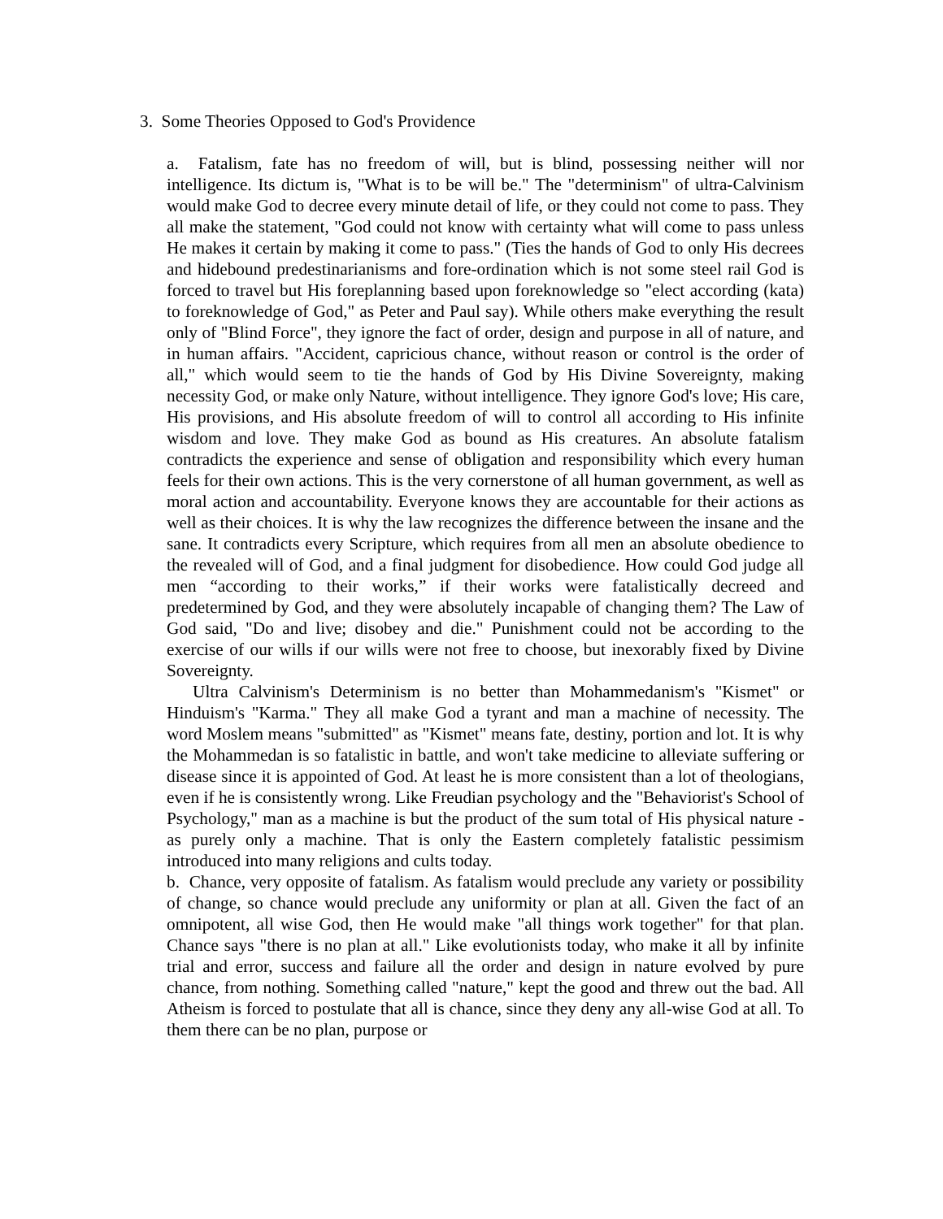3. Some Theories Opposed to God's Providence
a. Fatalism, fate has no freedom of will, but is blind, possessing neither will nor intelligence. Its dictum is, "What is to be will be." The "determinism" of ultra-Calvinism would make God to decree every minute detail of life, or they could not come to pass. They all make the statement, "God could not know with certainty what will come to pass unless He makes it certain by making it come to pass." (Ties the hands of God to only His decrees and hidebound predestinarianisms and fore-ordination which is not some steel rail God is forced to travel but His foreplanning based upon foreknowledge so "elect according (kata) to foreknowledge of God," as Peter and Paul say). While others make everything the result only of "Blind Force", they ignore the fact of order, design and purpose in all of nature, and in human affairs. "Accident, capricious chance, without reason or control is the order of all," which would seem to tie the hands of God by His Divine Sovereignty, making necessity God, or make only Nature, without intelligence. They ignore God's love; His care, His provisions, and His absolute freedom of will to control all according to His infinite wisdom and love. They make God as bound as His creatures. An absolute fatalism contradicts the experience and sense of obligation and responsibility which every human feels for their own actions. This is the very cornerstone of all human government, as well as moral action and accountability. Everyone knows they are accountable for their actions as well as their choices. It is why the law recognizes the difference between the insane and the sane. It contradicts every Scripture, which requires from all men an absolute obedience to the revealed will of God, and a final judgment for disobedience. How could God judge all men “according to their works,” if their works were fatalistically decreed and predetermined by God, and they were absolutely incapable of changing them? The Law of God said, "Do and live; disobey and die." Punishment could not be according to the exercise of our wills if our wills were not free to choose, but inexorably fixed by Divine Sovereignty.
Ultra Calvinism's Determinism is no better than Mohammedanism's "Kismet" or Hinduism's "Karma." They all make God a tyrant and man a machine of necessity. The word Moslem means "submitted" as "Kismet" means fate, destiny, portion and lot. It is why the Mohammedan is so fatalistic in battle, and won't take medicine to alleviate suffering or disease since it is appointed of God. At least he is more consistent than a lot of theologians, even if he is consistently wrong. Like Freudian psychology and the "Behaviorist's School of Psychology," man as a machine is but the product of the sum total of His physical nature - as purely only a machine. That is only the Eastern completely fatalistic pessimism introduced into many religions and cults today.
b. Chance, very opposite of fatalism. As fatalism would preclude any variety or possibility of change, so chance would preclude any uniformity or plan at all. Given the fact of an omnipotent, all wise God, then He would make "all things work together" for that plan. Chance says "there is no plan at all." Like evolutionists today, who make it all by infinite trial and error, success and failure all the order and design in nature evolved by pure chance, from nothing. Something called "nature," kept the good and threw out the bad. All Atheism is forced to postulate that all is chance, since they deny any all-wise God at all. To them there can be no plan, purpose or